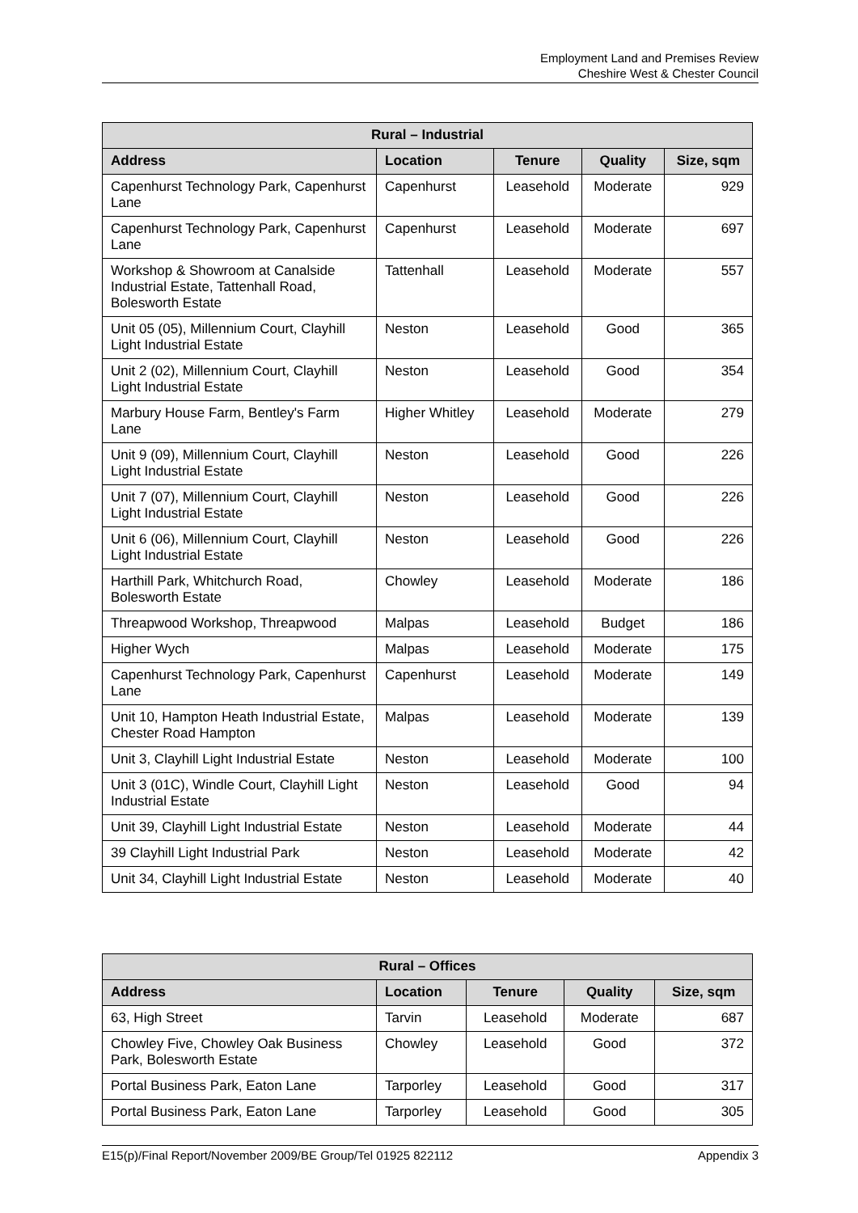Employment Land and Premises Review
Cheshire West & Chester Council
| Rural – Industrial | | | | |
| --- | --- | --- | --- | --- |
| Address | Location | Tenure | Quality | Size, sqm |
| Capenhurst Technology Park, Capenhurst Lane | Capenhurst | Leasehold | Moderate | 929 |
| Capenhurst Technology Park, Capenhurst Lane | Capenhurst | Leasehold | Moderate | 697 |
| Workshop & Showroom at Canalside Industrial Estate, Tattenhall Road, Bolesworth Estate | Tattenhall | Leasehold | Moderate | 557 |
| Unit 05 (05), Millennium Court, Clayhill Light Industrial Estate | Neston | Leasehold | Good | 365 |
| Unit 2 (02), Millennium Court, Clayhill Light Industrial Estate | Neston | Leasehold | Good | 354 |
| Marbury House Farm, Bentley's Farm Lane | Higher Whitley | Leasehold | Moderate | 279 |
| Unit 9 (09), Millennium Court, Clayhill Light Industrial Estate | Neston | Leasehold | Good | 226 |
| Unit 7 (07), Millennium Court, Clayhill Light Industrial Estate | Neston | Leasehold | Good | 226 |
| Unit 6 (06), Millennium Court, Clayhill Light Industrial Estate | Neston | Leasehold | Good | 226 |
| Harthill Park, Whitchurch Road, Bolesworth Estate | Chowley | Leasehold | Moderate | 186 |
| Threapwood Workshop, Threapwood | Malpas | Leasehold | Budget | 186 |
| Higher Wych | Malpas | Leasehold | Moderate | 175 |
| Capenhurst Technology Park, Capenhurst Lane | Capenhurst | Leasehold | Moderate | 149 |
| Unit 10, Hampton Heath Industrial Estate, Chester Road Hampton | Malpas | Leasehold | Moderate | 139 |
| Unit 3, Clayhill Light Industrial Estate | Neston | Leasehold | Moderate | 100 |
| Unit 3 (01C), Windle Court, Clayhill Light Industrial Estate | Neston | Leasehold | Good | 94 |
| Unit 39, Clayhill Light Industrial Estate | Neston | Leasehold | Moderate | 44 |
| 39 Clayhill Light Industrial Park | Neston | Leasehold | Moderate | 42 |
| Unit 34, Clayhill Light Industrial Estate | Neston | Leasehold | Moderate | 40 |
| Rural – Offices | | | | |
| --- | --- | --- | --- | --- |
| Address | Location | Tenure | Quality | Size, sqm |
| 63, High Street | Tarvin | Leasehold | Moderate | 687 |
| Chowley Five, Chowley Oak Business Park, Bolesworth Estate | Chowley | Leasehold | Good | 372 |
| Portal Business Park, Eaton Lane | Tarporley | Leasehold | Good | 317 |
| Portal Business Park, Eaton Lane | Tarporley | Leasehold | Good | 305 |
E15(p)/Final Report/November 2009/BE Group/Tel 01925 822112 Appendix 3